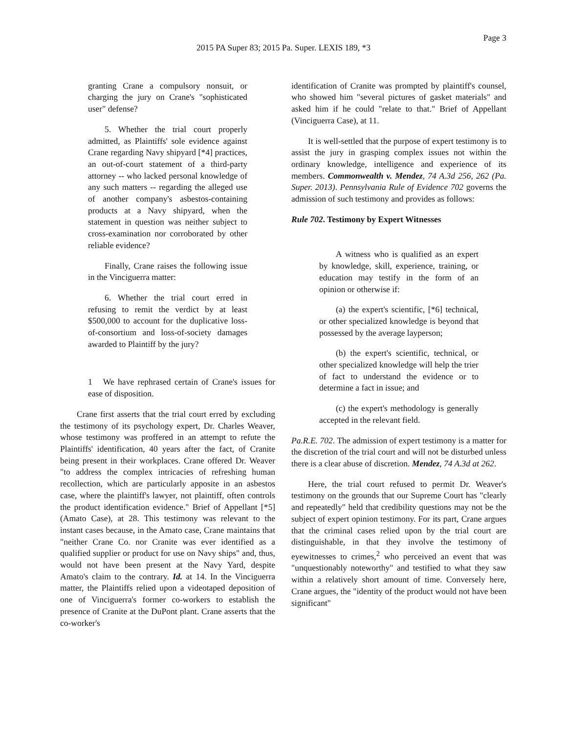Page 3
2015 PA Super 83; 2015 Pa. Super. LEXIS 189, *3
granting Crane a compulsory nonsuit, or charging the jury on Crane's "sophisticated user" defense?
5. Whether the trial court properly admitted, as Plaintiffs' sole evidence against Crane regarding Navy shipyard [*4] practices, an out-of-court statement of a third-party attorney -- who lacked personal knowledge of any such matters -- regarding the alleged use of another company's asbestos-containing products at a Navy shipyard, when the statement in question was neither subject to cross-examination nor corroborated by other reliable evidence?
Finally, Crane raises the following issue in the Vinciguerra matter:
6. Whether the trial court erred in refusing to remit the verdict by at least $500,000 to account for the duplicative loss-of-consortium and loss-of-society damages awarded to Plaintiff by the jury?
1 We have rephrased certain of Crane's issues for ease of disposition.
Crane first asserts that the trial court erred by excluding the testimony of its psychology expert, Dr. Charles Weaver, whose testimony was proffered in an attempt to refute the Plaintiffs' identification, 40 years after the fact, of Cranite being present in their workplaces. Crane offered Dr. Weaver "to address the complex intricacies of refreshing human recollection, which are particularly apposite in an asbestos case, where the plaintiff's lawyer, not plaintiff, often controls the product identification evidence." Brief of Appellant [*5] (Amato Case), at 28. This testimony was relevant to the instant cases because, in the Amato case, Crane maintains that "neither Crane Co. nor Cranite was ever identified as a qualified supplier or product for use on Navy ships" and, thus, would not have been present at the Navy Yard, despite Amato's claim to the contrary. Id. at 14. In the Vinciguerra matter, the Plaintiffs relied upon a videotaped deposition of one of Vinciguerra's former co-workers to establish the presence of Cranite at the DuPont plant. Crane asserts that the co-worker's
identification of Cranite was prompted by plaintiff's counsel, who showed him "several pictures of gasket materials" and asked him if he could "relate to that." Brief of Appellant (Vinciguerra Case), at 11.
It is well-settled that the purpose of expert testimony is to assist the jury in grasping complex issues not within the ordinary knowledge, intelligence and experience of its members. Commonwealth v. Mendez, 74 A.3d 256, 262 (Pa. Super. 2013). Pennsylvania Rule of Evidence 702 governs the admission of such testimony and provides as follows:
Rule 702. Testimony by Expert Witnesses
A witness who is qualified as an expert by knowledge, skill, experience, training, or education may testify in the form of an opinion or otherwise if:
(a) the expert's scientific, [*6] technical, or other specialized knowledge is beyond that possessed by the average layperson;
(b) the expert's scientific, technical, or other specialized knowledge will help the trier of fact to understand the evidence or to determine a fact in issue; and
(c) the expert's methodology is generally accepted in the relevant field.
Pa.R.E. 702. The admission of expert testimony is a matter for the discretion of the trial court and will not be disturbed unless there is a clear abuse of discretion. Mendez, 74 A.3d at 262.
Here, the trial court refused to permit Dr. Weaver's testimony on the grounds that our Supreme Court has "clearly and repeatedly" held that credibility questions may not be the subject of expert opinion testimony. For its part, Crane argues that the criminal cases relied upon by the trial court are distinguishable, in that they involve the testimony of eyewitnesses to crimes,<sup>2</sup> who perceived an event that was "unquestionably noteworthy" and testified to what they saw within a relatively short amount of time. Conversely here, Crane argues, the "identity of the product would not have been significant"